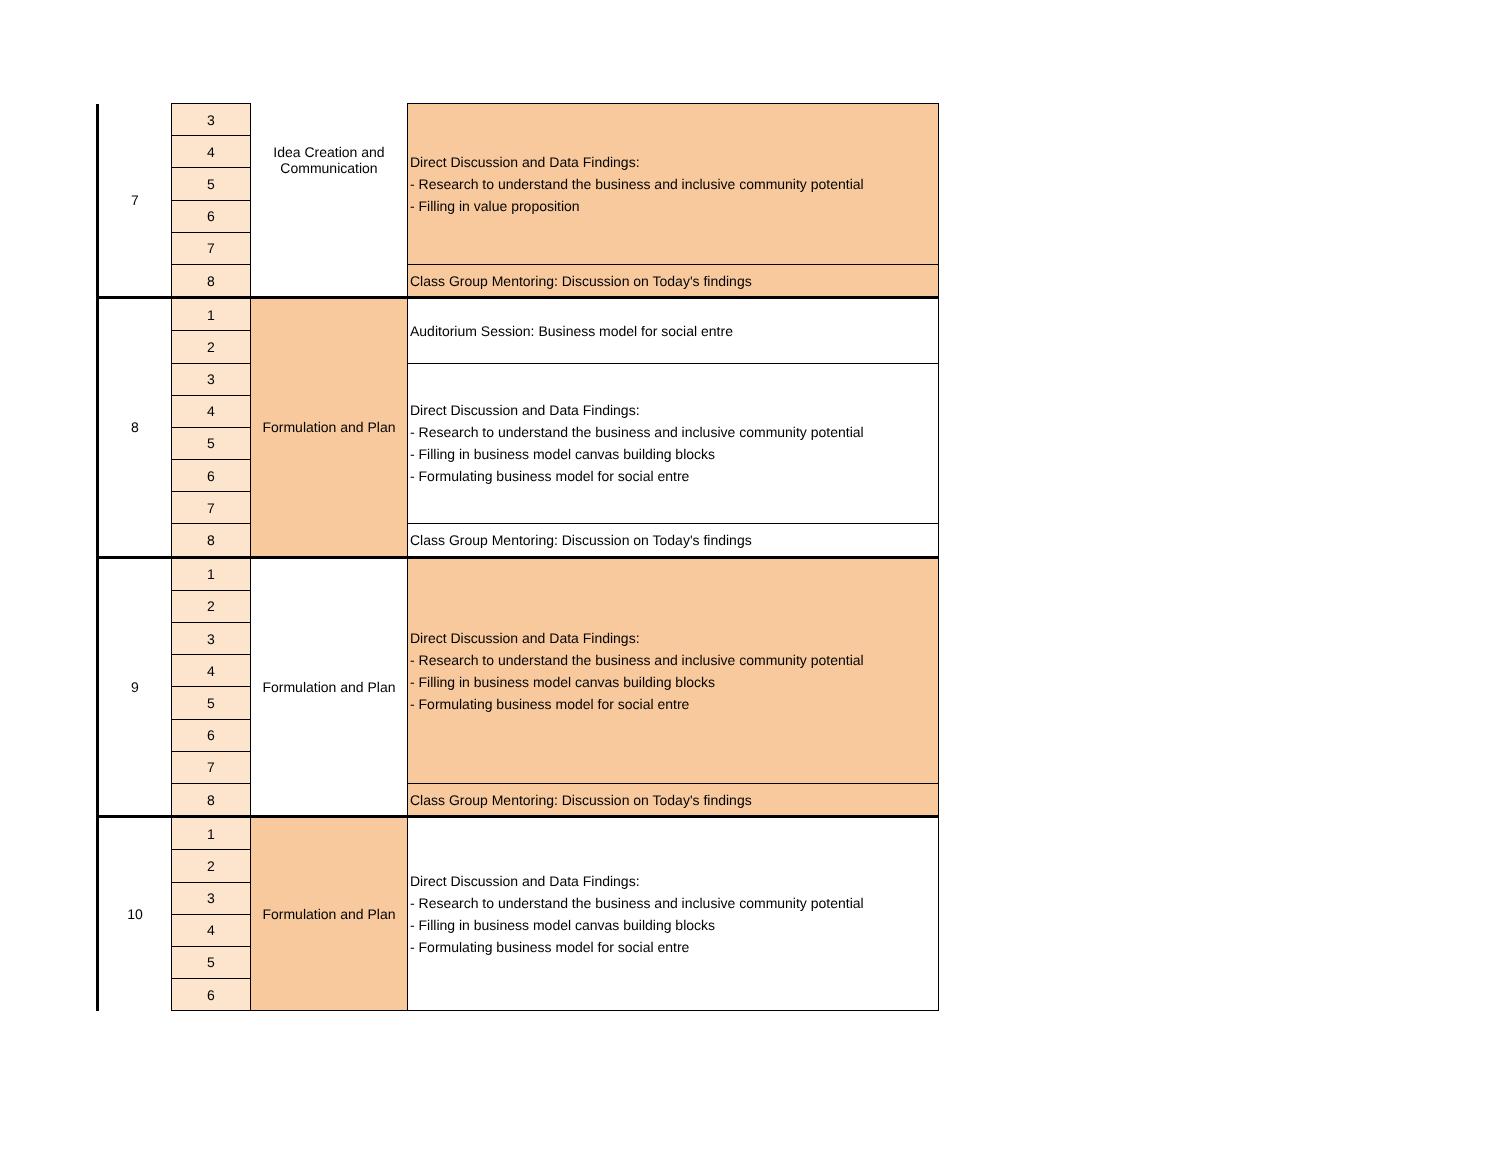| 7 | 3 | Idea Creation and Communication | Direct Discussion and Data Findings: - Research to understand the business and inclusive community potential - Filling in value proposition |
| | 4 | | |
| | 5 | | |
| | 6 | | |
| | 7 | | |
| | 8 | | Class Group Mentoring: Discussion on Today's findings |
| 8 | 1 | Formulation and Plan | Auditorium Session: Business model for social entre |
| | 2 | | |
| | 3 | | Direct Discussion and Data Findings: - Research to understand the business and inclusive community potential - Filling in business model canvas building blocks - Formulating business model for social entre |
| | 4 | | |
| | 5 | | |
| | 6 | | |
| | 7 | | |
| | 8 | | Class Group Mentoring: Discussion on Today's findings |
| 9 | 1 | Formulation and Plan | Direct Discussion and Data Findings: - Research to understand the business and inclusive community potential - Filling in business model canvas building blocks - Formulating business model for social entre |
| | 2 | | |
| | 3 | | |
| | 4 | | |
| | 5 | | |
| | 6 | | |
| | 7 | | |
| | 8 | | Class Group Mentoring: Discussion on Today's findings |
| 10 | 1 | Formulation and Plan | Direct Discussion and Data Findings: - Research to understand the business and inclusive community potential - Filling in business model canvas building blocks - Formulating business model for social entre |
| | 2 | | |
| | 3 | | |
| | 4 | | |
| | 5 | | |
| | 6 | | |